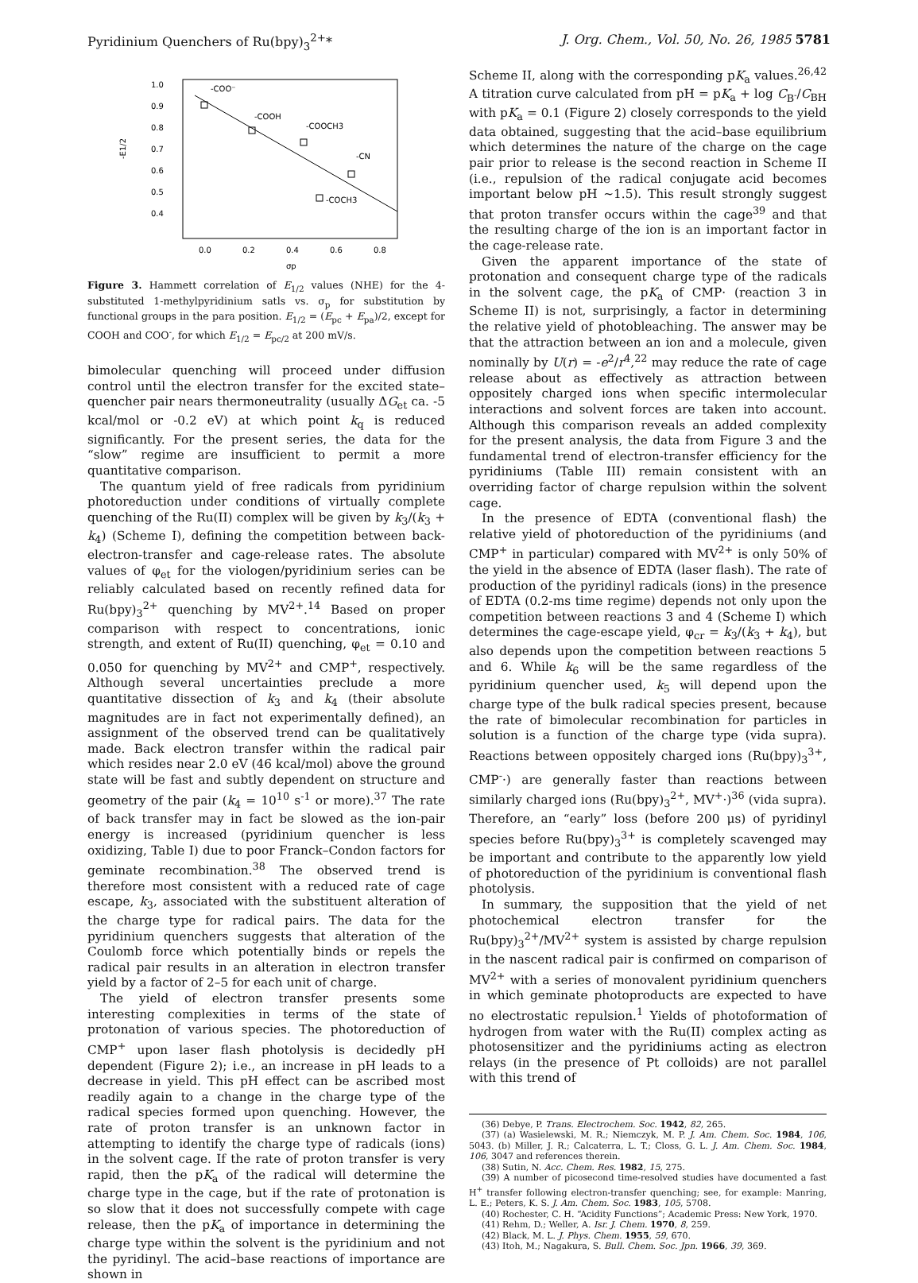Pyridinium Quenchers of Ru(bpy)<sub>3</sub><sup>2+</sup>* J. Org. Chem., Vol. 50, No. 26, 1985 5781
1.0
0.9
0.8
0.7
0.6
0.5
0.4
-E1/2
-COO⁻
-COOH
-COOCH3
-CN
-COCH3
0.0
0.2
0.4
0.6
0.8
σp
Figure 3. Hammett correlation of E<sub>1/2</sub> values (NHE) for the 4-substituted 1-methylpyridinium satls vs. σ<sub>p</sub> for substitution by functional groups in the para position. E<sub>1/2</sub> = (E<sub>pc</sub> + E<sub>pa</sub>)/2, except for COOH and COO<sup>-</sup>, for which E<sub>1/2</sub> = E<sub>pc/2</sub> at 200 mV/s.
bimolecular quenching will proceed under diffusion control until the electron transfer for the excited state–quencher pair nears thermoneutrality (usually ΔG<sub>et</sub> ca. -5 kcal/mol or -0.2 eV) at which point k<sub>q</sub> is reduced significantly. For the present series, the data for the “slow” regime are insufficient to permit a more quantitative comparison.
The quantum yield of free radicals from pyridinium photoreduction under conditions of virtually complete quenching of the Ru(II) complex will be given by k<sub>3</sub>/(k<sub>3</sub> + k<sub>4</sub>) (Scheme I), defining the competition between back-electron-transfer and cage-release rates. The absolute values of φ<sub>et</sub> for the viologen/pyridinium series can be reliably calculated based on recently refined data for Ru(bpy)<sub>3</sub><sup>2+</sup> quenching by MV<sup>2+</sup>.<sup>14</sup> Based on proper comparison with respect to concentrations, ionic strength, and extent of Ru(II) quenching, φ<sub>et</sub> = 0.10 and 0.050 for quenching by MV<sup>2+</sup> and CMP<sup>+</sup>, respectively. Although several uncertainties preclude a more quantitative dissection of k<sub>3</sub> and k<sub>4</sub> (their absolute magnitudes are in fact not experimentally defined), an assignment of the observed trend can be qualitatively made. Back electron transfer within the radical pair which resides near 2.0 eV (46 kcal/mol) above the ground state will be fast and subtly dependent on structure and geometry of the pair (k<sub>4</sub> = 10<sup>10</sup> s<sup>-1</sup> or more).<sup>37</sup> The rate of back transfer may in fact be slowed as the ion-pair energy is increased (pyridinium quencher is less oxidizing, Table I) due to poor Franck–Condon factors for geminate recombination.<sup>38</sup> The observed trend is therefore most consistent with a reduced rate of cage escape, k<sub>3</sub>, associated with the substituent alteration of the charge type for radical pairs. The data for the pyridinium quenchers suggests that alteration of the Coulomb force which potentially binds or repels the radical pair results in an alteration in electron transfer yield by a factor of 2–5 for each unit of charge.
The yield of electron transfer presents some interesting complexities in terms of the state of protonation of various species. The photoreduction of CMP<sup>+</sup> upon laser flash photolysis is decidedly pH dependent (Figure 2); i.e., an increase in pH leads to a decrease in yield. This pH effect can be ascribed most readily again to a change in the charge type of the radical species formed upon quenching. However, the rate of proton transfer is an unknown factor in attempting to identify the charge type of radicals (ions) in the solvent cage. If the rate of proton transfer is very rapid, then the pK<sub>a</sub> of the radical will determine the charge type in the cage, but if the rate of protonation is so slow that it does not successfully compete with cage release, then the pK<sub>a</sub> of importance in determining the charge type within the solvent is the pyridinium and not the pyridinyl. The acid–base reactions of importance are shown in
Scheme II, along with the corresponding pK<sub>a</sub> values.<sup>26,42</sup> A titration curve calculated from pH = pK<sub>a</sub> + log C<sub>B<sup>-</sup></sub>/C<sub>BH</sub> with pK<sub>a</sub> = 0.1 (Figure 2) closely corresponds to the yield data obtained, suggesting that the acid–base equilibrium which determines the nature of the charge on the cage pair prior to release is the second reaction in Scheme II (i.e., repulsion of the radical conjugate acid becomes important below pH ∼1.5). This result strongly suggest that proton transfer occurs within the cage<sup>39</sup> and that the resulting charge of the ion is an important factor in the cage-release rate.
Given the apparent importance of the state of protonation and consequent charge type of the radicals in the solvent cage, the pK<sub>a</sub> of CMP· (reaction 3 in Scheme II) is not, surprisingly, a factor in determining the relative yield of photobleaching. The answer may be that the attraction between an ion and a molecule, given nominally by U(r) = -e<sup>2</sup>/r<sup>4</sup>,<sup>22</sup> may reduce the rate of cage release about as effectively as attraction between oppositely charged ions when specific intermolecular interactions and solvent forces are taken into account. Although this comparison reveals an added complexity for the present analysis, the data from Figure 3 and the fundamental trend of electron-transfer efficiency for the pyridiniums (Table III) remain consistent with an overriding factor of charge repulsion within the solvent cage.
In the presence of EDTA (conventional flash) the relative yield of photoreduction of the pyridiniums (and CMP<sup>+</sup> in particular) compared with MV<sup>2+</sup> is only 50% of the yield in the absence of EDTA (laser flash). The rate of production of the pyridinyl radicals (ions) in the presence of EDTA (0.2-ms time regime) depends not only upon the competition between reactions 3 and 4 (Scheme I) which determines the cage-escape yield, φ<sub>cr</sub> = k<sub>3</sub>/(k<sub>3</sub> + k<sub>4</sub>), but also depends upon the competition between reactions 5 and 6. While k<sub>6</sub> will be the same regardless of the pyridinium quencher used, k<sub>5</sub> will depend upon the charge type of the bulk radical species present, because the rate of bimolecular recombination for particles in solution is a function of the charge type (vida supra). Reactions between oppositely charged ions (Ru(bpy)<sub>3</sub><sup>3+</sup>, CMP<sup>-</sup>·) are generally faster than reactions between similarly charged ions (Ru(bpy)<sub>3</sub><sup>2+</sup>, MV<sup>+</sup>·)<sup>36</sup> (vida supra). Therefore, an “early” loss (before 200 μs) of pyridinyl species before Ru(bpy)<sub>3</sub><sup>3+</sup> is completely scavenged may be important and contribute to the apparently low yield of photoreduction of the pyridinium is conventional flash photolysis.
In summary, the supposition that the yield of net photochemical electron transfer for the Ru(bpy)<sub>3</sub><sup>2+</sup>/MV<sup>2+</sup> system is assisted by charge repulsion in the nascent radical pair is confirmed on comparison of MV<sup>2+</sup> with a series of monovalent pyridinium quenchers in which geminate photoproducts are expected to have no electrostatic repulsion.<sup>1</sup> Yields of photoformation of hydrogen from water with the Ru(II) complex acting as photosensitizer and the pyridiniums acting as electron relays (in the presence of Pt colloids) are not parallel with this trend of
(36) Debye, P. Trans. Electrochem. Soc. 1942, 82, 265.
(37) (a) Wasielewski, M. R.; Niemczyk, M. P. J. Am. Chem. Soc. 1984, 106, 5043. (b) Miller, J. R.; Calcaterra, L. T.; Closs, G. L. J. Am. Chem. Soc. 1984, 106, 3047 and references therein.
(38) Sutin, N. Acc. Chem. Res. 1982, 15, 275.
(39) A number of picosecond time-resolved studies have documented a fast H<sup>+</sup> transfer following electron-transfer quenching; see, for example: Manring, L. E.; Peters, K. S. J. Am. Chem. Soc. 1983, 105, 5708.
(40) Rochester, C. H. “Acidity Functions”; Academic Press: New York, 1970.
(41) Rehm, D.; Weller, A. Isr. J. Chem. 1970, 8, 259.
(42) Black, M. L. J. Phys. Chem. 1955, 59, 670.
(43) Itoh, M.; Nagakura, S. Bull. Chem. Soc. Jpn. 1966, 39, 369.